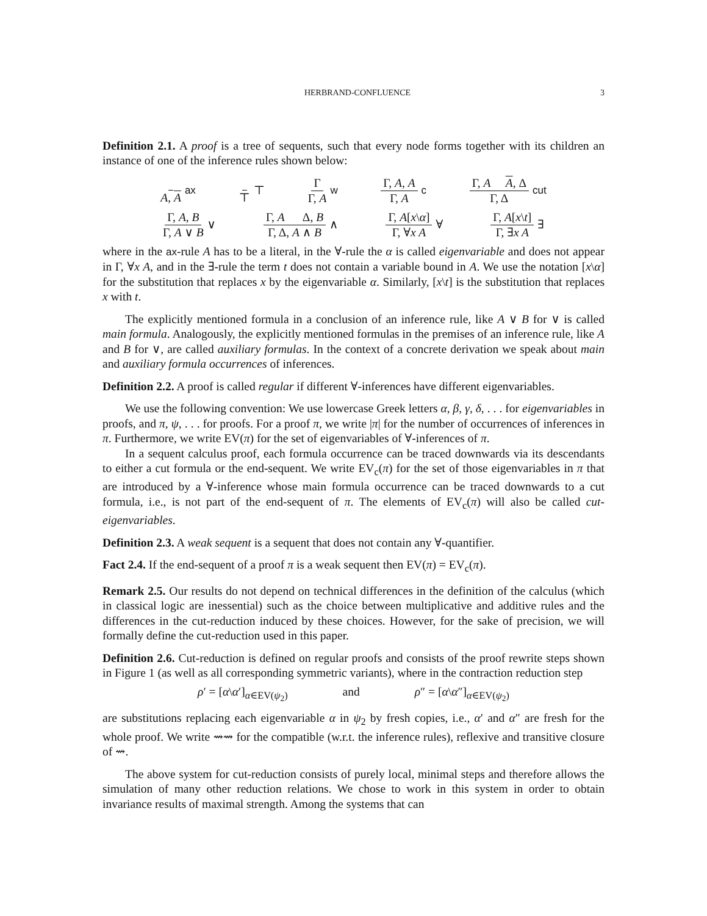HERBRAND-CONFLUENCE 3
Definition 2.1. A proof is a tree of sequents, such that every node forms together with its children an instance of one of the inference rules shown below:
A, A ax ⊤ ⊤ Γ Γ, A w Γ, A, A Γ, A c Γ, A A, Δ Γ, Δ cut
Γ, A, B Γ, A ∨ B ∨ Γ, A Δ, B Γ, Δ, A ∧ B ∧ Γ, A[x\α] Γ, ∀x A ∀ Γ, A[x\t] Γ, ∃x A ∃
where in the ax-rule A has to be a literal, in the ∀-rule the α is called eigenvariable and does not appear in Γ, ∀x A, and in the ∃-rule the term t does not contain a variable bound in A. We use the notation [x\α] for the substitution that replaces x by the eigenvariable α. Similarly, [x\t] is the substitution that replaces x with t.
The explicitly mentioned formula in a conclusion of an inference rule, like A ∨ B for ∨ is called main formula. Analogously, the explicitly mentioned formulas in the premises of an inference rule, like A and B for ∨, are called auxiliary formulas. In the context of a concrete derivation we speak about main and auxiliary formula occurrences of inferences.
Definition 2.2. A proof is called regular if different ∀-inferences have different eigenvariables.
We use the following convention: We use lowercase Greek letters α, β, γ, δ, . . . for eigenvariables in proofs, and π, ψ, . . . for proofs. For a proof π, we write |π| for the number of occurrences of inferences in π. Furthermore, we write EV(π) for the set of eigenvariables of ∀-inferences of π.
In a sequent calculus proof, each formula occurrence can be traced downwards via its descendants to either a cut formula or the end-sequent. We write EV<sub>c</sub>(π) for the set of those eigenvariables in π that are introduced by a ∀-inference whose main formula occurrence can be traced downwards to a cut formula, i.e., is not part of the end-sequent of π. The elements of EV<sub>c</sub>(π) will also be called cut-eigenvariables.
Definition 2.3. A weak sequent is a sequent that does not contain any ∀-quantifier.
Fact 2.4. If the end-sequent of a proof π is a weak sequent then EV(π) = EV<sub>c</sub>(π).
Remark 2.5. Our results do not depend on technical differences in the definition of the calculus (which in classical logic are inessential) such as the choice between multiplicative and additive rules and the differences in the cut-reduction induced by these choices. However, for the sake of precision, we will formally define the cut-reduction used in this paper.
Definition 2.6. Cut-reduction is defined on regular proofs and consists of the proof rewrite steps shown in Figure 1 (as well as all corresponding symmetric variants), where in the contraction reduction step
ρ′ = [α\α′]<sub>α∈EV(ψ<sub>2</sub>)</sub> and ρ″ = [α\α″]<sub>α∈EV(ψ<sub>2</sub>)</sub>
are substitutions replacing each eigenvariable α in ψ<sub>2</sub> by fresh copies, i.e., α′ and α″ are fresh for the whole proof. We write ⇝⇝ for the compatible (w.r.t. the inference rules), reflexive and transitive closure of ⇝.
The above system for cut-reduction consists of purely local, minimal steps and therefore allows the simulation of many other reduction relations. We chose to work in this system in order to obtain invariance results of maximal strength. Among the systems that can